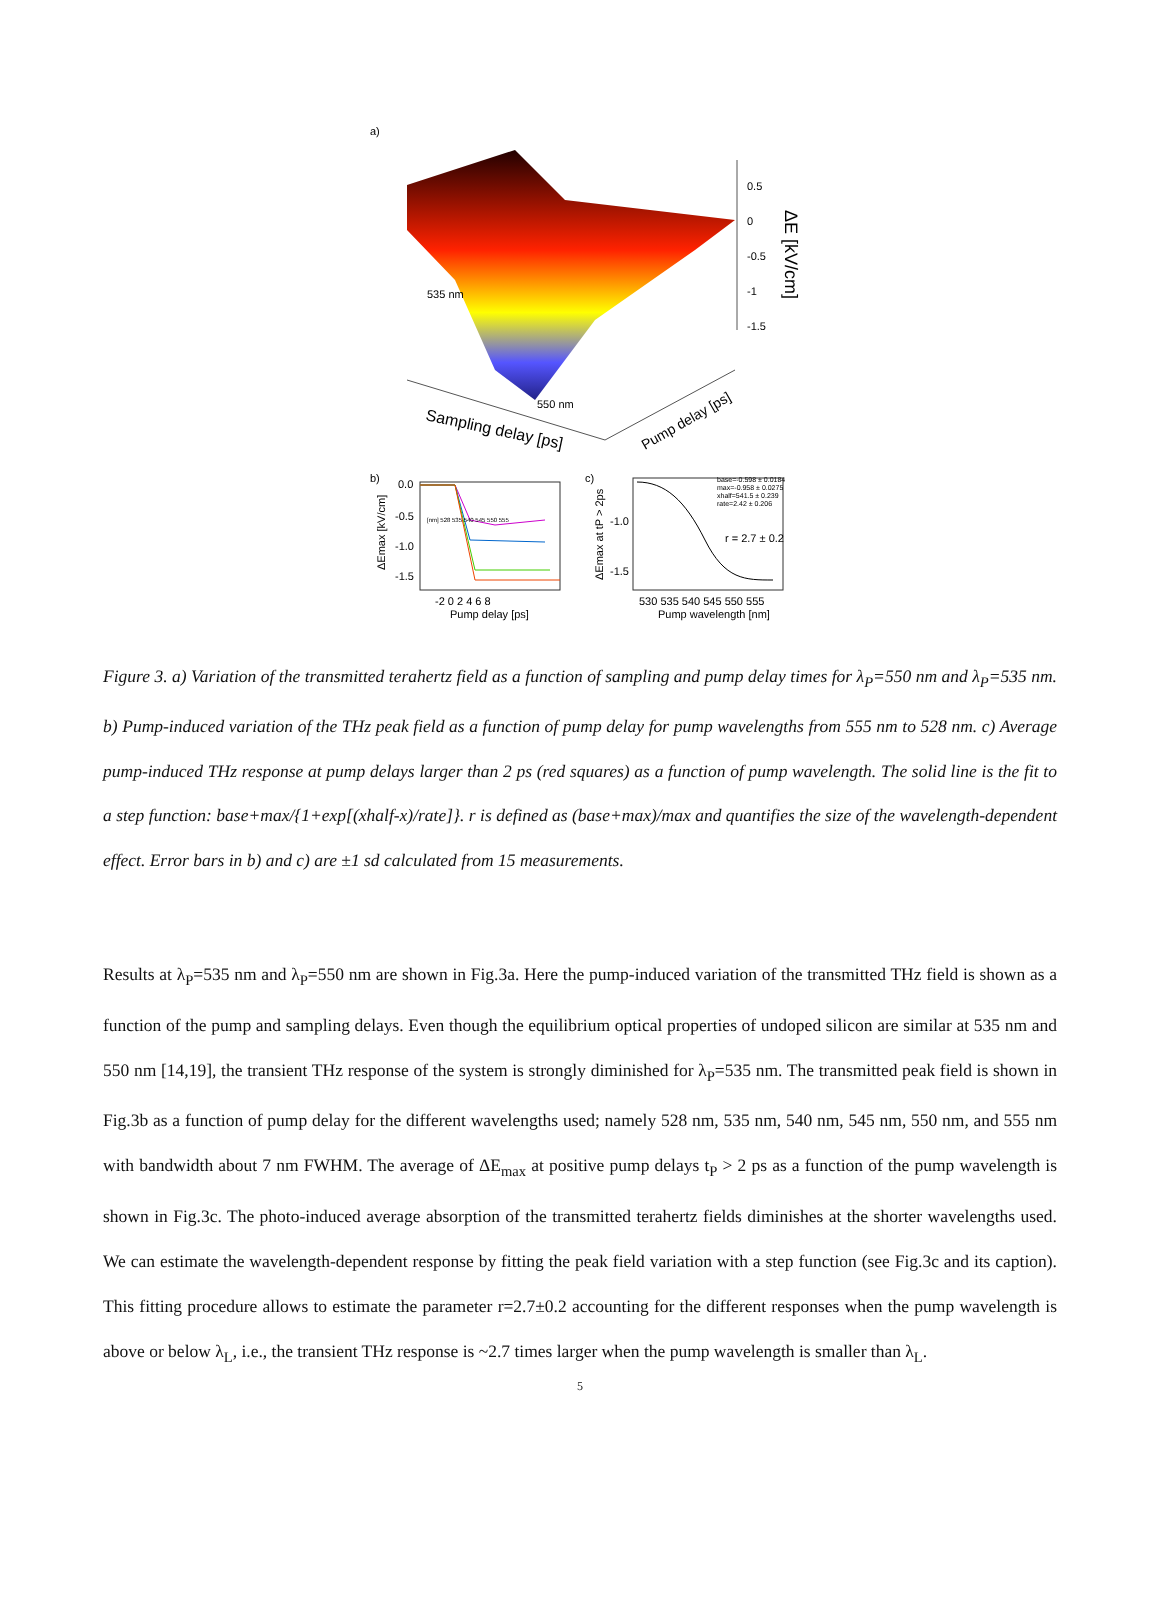a)
0.5
0
-0.5
-1
-1.5
ΔE [kV/cm]
535 nm
550 nm
Sampling delay [ps]
Pump delay [ps]
b)
c)
0.0
-0.5
-1.0
-1.5
ΔEmax [kV/cm]
-2 0 2 4 6 8
Pump delay [ps]
[nm] 528 535 540 545 550 555
-1.0
-1.5
ΔEmax at tP > 2ps
r = 2.7 ± 0.2
base=-0.598 ± 0.0184
max=-0.958 ± 0.0275
xhalf=541.5 ± 0.239
rate=2.42 ± 0.206
530 535 540 545 550 555
Pump wavelength [nm]
Figure 3. a) Variation of the transmitted terahertz field as a function of sampling and pump delay times for λ<sub>P</sub>=550 nm and λ<sub>P</sub>=535 nm. b) Pump-induced variation of the THz peak field as a function of pump delay for pump wavelengths from 555 nm to 528 nm. c) Average pump-induced THz response at pump delays larger than 2 ps (red squares) as a function of pump wavelength. The solid line is the fit to a step function: base+max/{1+exp[(xhalf-x)/rate]}. r is defined as (base+max)/max and quantifies the size of the wavelength-dependent effect. Error bars in b) and c) are ±1 sd calculated from 15 measurements.
Results at λ<sub>P</sub>=535 nm and λ<sub>P</sub>=550 nm are shown in Fig.3a. Here the pump-induced variation of the transmitted THz field is shown as a function of the pump and sampling delays. Even though the equilibrium optical properties of undoped silicon are similar at 535 nm and 550 nm [14,19], the transient THz response of the system is strongly diminished for λ<sub>P</sub>=535 nm. The transmitted peak field is shown in Fig.3b as a function of pump delay for the different wavelengths used; namely 528 nm, 535 nm, 540 nm, 545 nm, 550 nm, and 555 nm with bandwidth about 7 nm FWHM. The average of ΔE<sub>max</sub> at positive pump delays t<sub>P</sub> > 2 ps as a function of the pump wavelength is shown in Fig.3c. The photo-induced average absorption of the transmitted terahertz fields diminishes at the shorter wavelengths used. We can estimate the wavelength-dependent response by fitting the peak field variation with a step function (see Fig.3c and its caption). This fitting procedure allows to estimate the parameter r=2.7±0.2 accounting for the different responses when the pump wavelength is above or below λ<sub>L</sub>, i.e., the transient THz response is ~2.7 times larger when the pump wavelength is smaller than λ<sub>L</sub>.
5